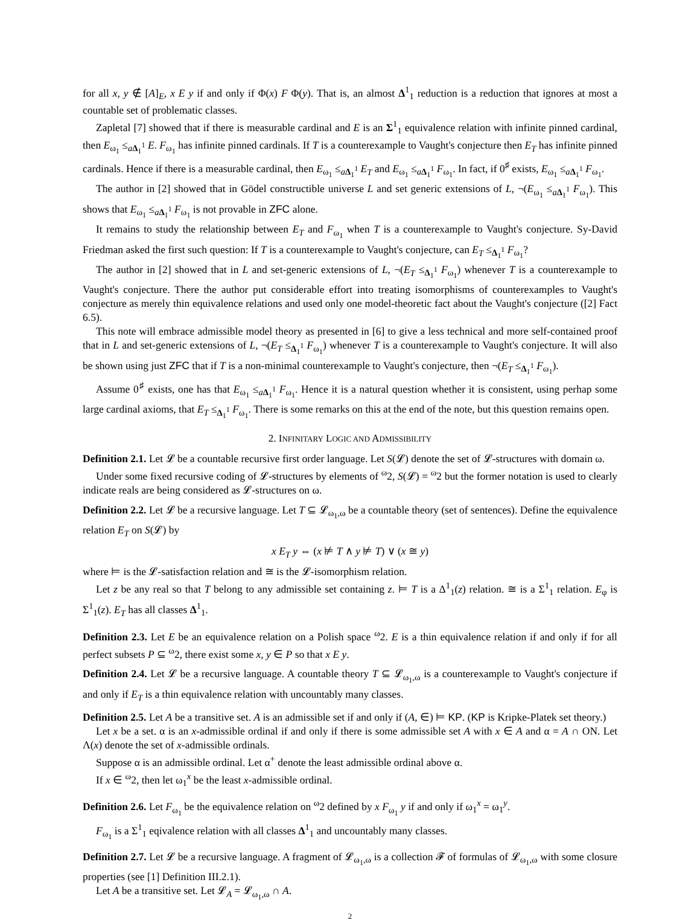for all x, y ∉ [A]<sub>E</sub>, x E y if and only if Φ(x) F Φ(y). That is, an almost Δ<sup>1</sup><sub>1</sub> reduction is a reduction that ignores at most a countable set of problematic classes.
Zapletal [7] showed that if there is measurable cardinal and E is an Σ<sup>1</sup><sub>1</sub> equivalence relation with infinite pinned cardinal, then E<sub>ω<sub>1</sub></sub> ≤<sub>aΔ<sub>1</sub><sup>1</sup></sub> E. F<sub>ω<sub>1</sub></sub> has infinite pinned cardinals. If T is a counterexample to Vaught's conjecture then E<sub>T</sub> has infinite pinned cardinals. Hence if there is a measurable cardinal, then E<sub>ω<sub>1</sub></sub> ≤<sub>aΔ<sub>1</sub><sup>1</sup></sub> E<sub>T</sub> and E<sub>ω<sub>1</sub></sub> ≤<sub>aΔ<sub>1</sub><sup>1</sup></sub> F<sub>ω<sub>1</sub></sub>. In fact, if 0<sup>♯</sup> exists, E<sub>ω<sub>1</sub></sub> ≤<sub>aΔ<sub>1</sub><sup>1</sup></sub> F<sub>ω<sub>1</sub></sub>.
The author in [2] showed that in Gödel constructible universe L and set generic extensions of L, ¬(E<sub>ω<sub>1</sub></sub> ≤<sub>aΔ<sub>1</sub><sup>1</sup></sub> F<sub>ω<sub>1</sub></sub>). This shows that E<sub>ω<sub>1</sub></sub> ≤<sub>aΔ<sub>1</sub><sup>1</sup></sub> F<sub>ω<sub>1</sub></sub> is not provable in ZFC alone.
It remains to study the relationship between E<sub>T</sub> and F<sub>ω<sub>1</sub></sub> when T is a counterexample to Vaught's conjecture. Sy-David Friedman asked the first such question: If T is a counterexample to Vaught's conjecture, can E<sub>T</sub> ≤<sub>Δ<sub>1</sub><sup>1</sup></sub> F<sub>ω<sub>1</sub></sub>?
The author in [2] showed that in L and set-generic extensions of L, ¬(E<sub>T</sub> ≤<sub>Δ<sub>1</sub><sup>1</sup></sub> F<sub>ω<sub>1</sub></sub>) whenever T is a counterexample to Vaught's conjecture. There the author put considerable effort into treating isomorphisms of counterexamples to Vaught's conjecture as merely thin equivalence relations and used only one model-theoretic fact about the Vaught's conjecture ([2] Fact 6.5).
This note will embrace admissible model theory as presented in [6] to give a less technical and more self-contained proof that in L and set-generic extensions of L, ¬(E<sub>T</sub> ≤<sub>Δ<sub>1</sub><sup>1</sup></sub> F<sub>ω<sub>1</sub></sub>) whenever T is a counterexample to Vaught's conjecture. It will also be shown using just ZFC that if T is a non-minimal counterexample to Vaught's conjecture, then ¬(E<sub>T</sub> ≤<sub>Δ<sub>1</sub><sup>1</sup></sub> F<sub>ω<sub>1</sub></sub>).
Assume 0<sup>♯</sup> exists, one has that E<sub>ω<sub>1</sub></sub> ≤<sub>aΔ<sub>1</sub><sup>1</sup></sub> F<sub>ω<sub>1</sub></sub>. Hence it is a natural question whether it is consistent, using perhap some large cardinal axioms, that E<sub>T</sub> ≤<sub>Δ<sub>1</sub><sup>1</sup></sub> F<sub>ω<sub>1</sub></sub>. There is some remarks on this at the end of the note, but this question remains open.
2. INFINITARY LOGIC AND ADMISSIBILITY
Definition 2.1. Let 𝓛 be a countable recursive first order language. Let S(𝓛) denote the set of 𝓛-structures with domain ω.
Under some fixed recursive coding of 𝓛-structures by elements of <sup>ω</sup>2, S(𝓛) = <sup>ω</sup>2 but the former notation is used to clearly indicate reals are being considered as 𝓛-structures on ω.
Definition 2.2. Let 𝓛 be a recursive language. Let T ⊆ 𝓛<sub>ω<sub>1</sub>,ω</sub> be a countable theory (set of sentences). Define the equivalence relation E<sub>T</sub> on S(𝓛) by
x E<sub>T</sub> y ⇔ (x ⊭ T ∧ y ⊭ T) ∨ (x ≅ y)
where ⊨ is the 𝓛-satisfaction relation and ≅ is the 𝓛-isomorphism relation.
Let z be any real so that T belong to any admissible set containing z. ⊨ T is a Δ<sup>1</sup><sub>1</sub>(z) relation. ≅ is a Σ<sup>1</sup><sub>1</sub> relation. E<sub>φ</sub> is Σ<sup>1</sup><sub>1</sub>(z). E<sub>T</sub> has all classes Δ<sup>1</sup><sub>1</sub>.
Definition 2.3. Let E be an equivalence relation on a Polish space <sup>ω</sup>2. E is a thin equivalence relation if and only if for all perfect subsets P ⊆ <sup>ω</sup>2, there exist some x, y ∈ P so that x E y.
Definition 2.4. Let 𝓛 be a recursive language. A countable theory T ⊆ 𝓛<sub>ω<sub>1</sub>,ω</sub> is a counterexample to Vaught's conjecture if and only if E<sub>T</sub> is a thin equivalence relation with uncountably many classes.
Definition 2.5. Let A be a transitive set. A is an admissible set if and only if (A, ∈) ⊨ KP. (KP is Kripke-Platek set theory.)
Let x be a set. α is an x-admissible ordinal if and only if there is some admissible set A with x ∈ A and α = A ∩ ON. Let Λ(x) denote the set of x-admissible ordinals.
Suppose α is an admissible ordinal. Let α<sup>+</sup> denote the least admissible ordinal above α.
If x ∈ <sup>ω</sup>2, then let ω<sub>1</sub><sup>x</sup> be the least x-admissible ordinal.
Definition 2.6. Let F<sub>ω<sub>1</sub></sub> be the equivalence relation on <sup>ω</sup>2 defined by x F<sub>ω<sub>1</sub></sub> y if and only if ω<sub>1</sub><sup>x</sup> = ω<sub>1</sub><sup>y</sup>.
F<sub>ω<sub>1</sub></sub> is a Σ<sup>1</sup><sub>1</sub> eqivalence relation with all classes Δ<sup>1</sup><sub>1</sub> and uncountably many classes.
Definition 2.7. Let 𝓛 be a recursive language. A fragment of 𝓛<sub>ω<sub>1</sub>,ω</sub> is a collection 𝓕 of formulas of 𝓛<sub>ω<sub>1</sub>,ω</sub> with some closure properties (see [1] Definition III.2.1).
Let A be a transitive set. Let 𝓛<sub>A</sub> = 𝓛<sub>ω<sub>1</sub>,ω</sub> ∩ A.
2